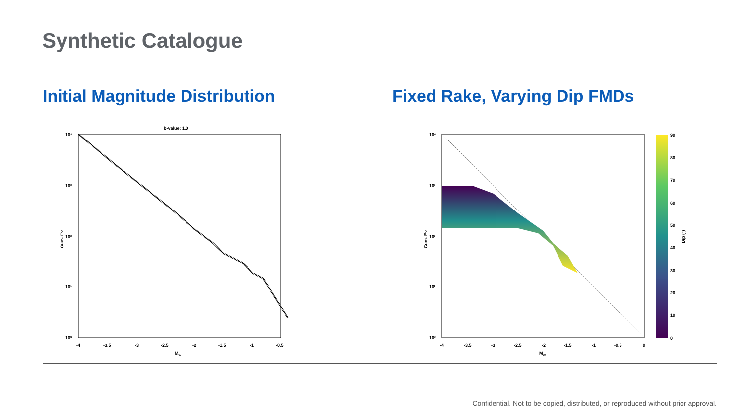Synthetic Catalogue
Initial Magnitude Distribution Fixed Rake, Varying Dip FMDs
b-value: 1.0
10⁴
10³
10²
10¹
10⁰
-4
-3.5
-3
-2.5
-2
-1.5
-1
-0.5
Mw
Cum. Ev.
10⁴
10³
10²
10¹
10⁰
-4
-3.5
-3
-2.5
-2
-1.5
-1
-0.5
0
Mw
Cum. Ev.
90
80
70
60
50
40
30
20
10
0
Dip (°)
Confidential. Not to be copied, distributed, or reproduced without prior approval.